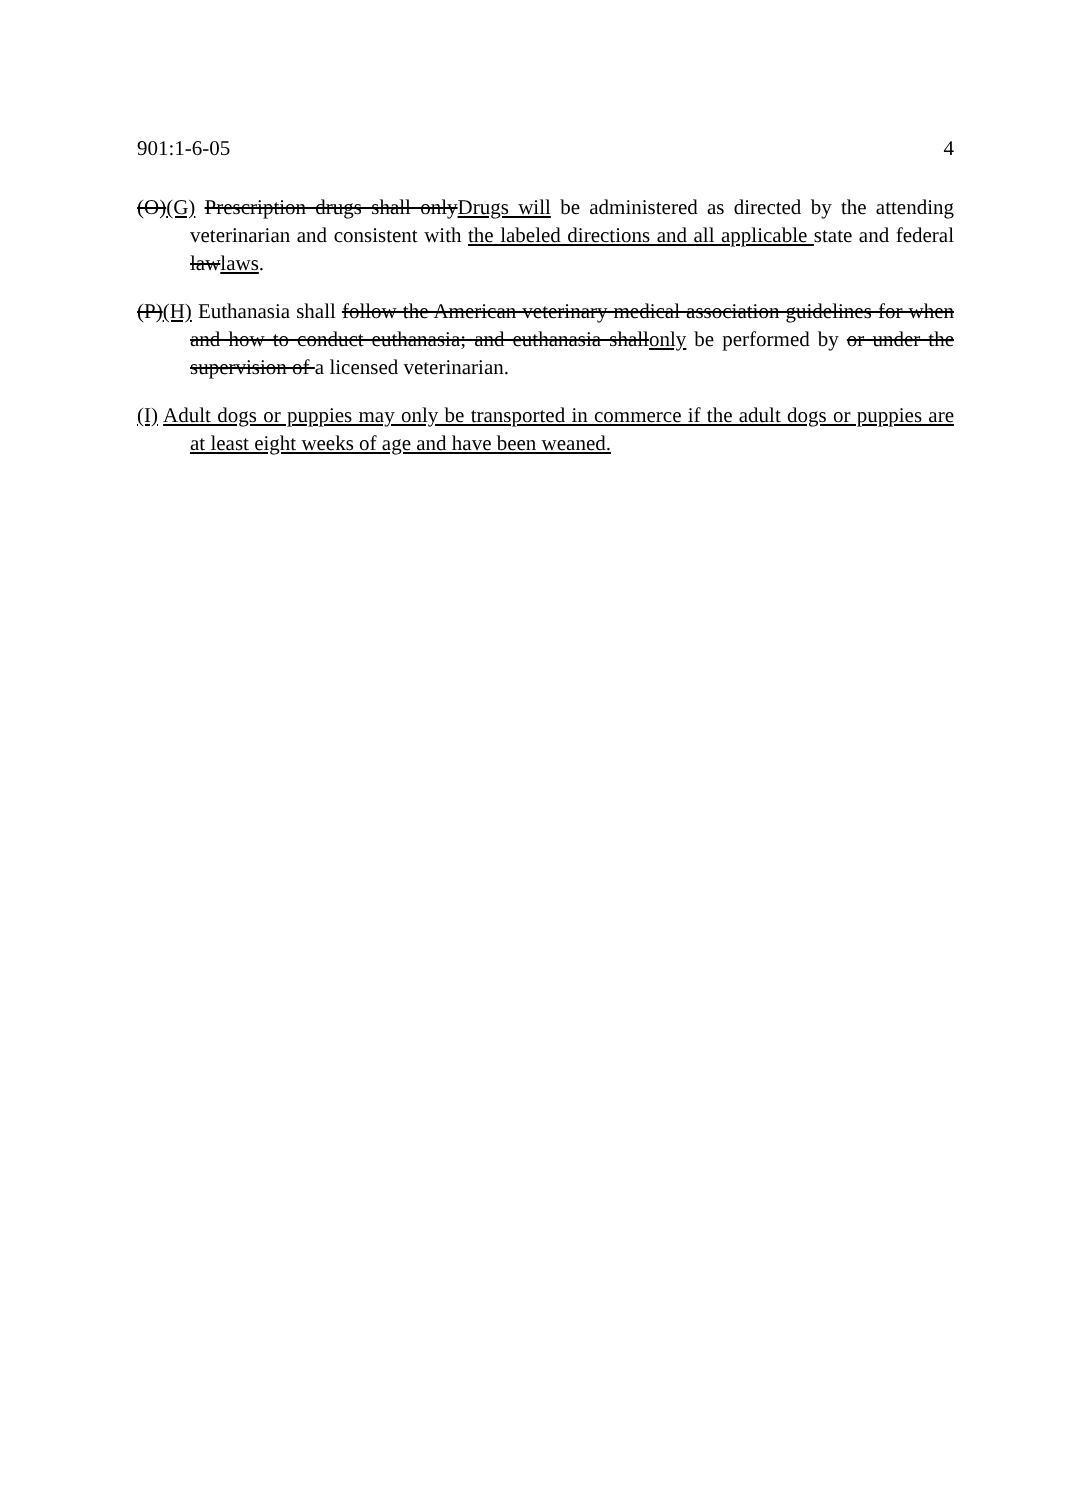901:1-6-05 4
(O)(G) Prescription drugs shall onlyDrugs will be administered as directed by the attending veterinarian and consistent with the labeled directions and all applicable state and federal lawlaws.
(P)(H) Euthanasia shall follow the American veterinary medical association guidelines for when and how to conduct euthanasia; and euthanasia shallonly be performed by or under the supervision of a licensed veterinarian.
(I) Adult dogs or puppies may only be transported in commerce if the adult dogs or puppies are at least eight weeks of age and have been weaned.